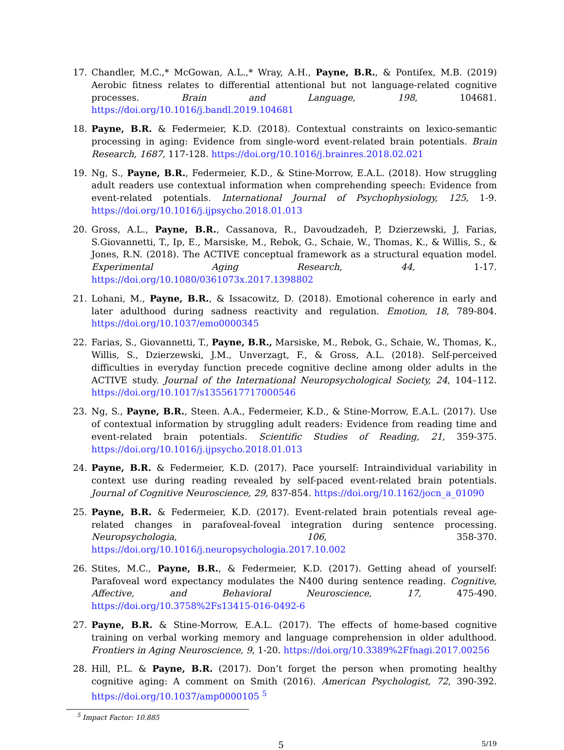17. Chandler, M.C.,* McGowan, A.L.,* Wray, A.H., Payne, B.R., & Pontifex, M.B. (2019) Aerobic fitness relates to differential attentional but not language-related cognitive processes. Brain and Language, 198, 104681. https://doi.org/10.1016/j.bandl.2019.104681
18. Payne, B.R. & Federmeier, K.D. (2018). Contextual constraints on lexico-semantic processing in aging: Evidence from single-word event-related brain potentials. Brain Research, 1687, 117-128. https://doi.org/10.1016/j.brainres.2018.02.021
19. Ng, S., Payne, B.R., Federmeier, K.D., & Stine-Morrow, E.A.L. (2018). How struggling adult readers use contextual information when comprehending speech: Evidence from event-related potentials. International Journal of Psychophysiology, 125, 1-9. https://doi.org/10.1016/j.ijpsycho.2018.01.013
20. Gross, A.L., Payne, B.R., Cassanova, R., Davoudzadeh, P, Dzierzewski, J, Farias, S.Giovannetti, T., Ip, E., Marsiske, M., Rebok, G., Schaie, W., Thomas, K., & Willis, S., & Jones, R.N. (2018). The ACTIVE conceptual framework as a structural equation model. Experimental Aging Research, 44, 1-17. https://doi.org/10.1080/0361073x.2017.1398802
21. Lohani, M., Payne, B.R., & Issacowitz, D. (2018). Emotional coherence in early and later adulthood during sadness reactivity and regulation. Emotion, 18, 789-804. https://doi.org/10.1037/emo0000345
22. Farias, S., Giovannetti, T., Payne, B.R., Marsiske, M., Rebok, G., Schaie, W., Thomas, K., Willis, S., Dzierzewski, J.M., Unverzagt, F., & Gross, A.L. (2018). Self-perceived difficulties in everyday function precede cognitive decline among older adults in the ACTIVE study. Journal of the International Neuropsychological Society, 24, 104–112. https://doi.org/10.1017/s1355617717000546
23. Ng, S., Payne, B.R., Steen. A.A., Federmeier, K.D., & Stine-Morrow, E.A.L. (2017). Use of contextual information by struggling adult readers: Evidence from reading time and event-related brain potentials. Scientific Studies of Reading, 21, 359-375. https://doi.org/10.1016/j.ijpsycho.2018.01.013
24. Payne, B.R. & Federmeier, K.D. (2017). Pace yourself: Intraindividual variability in context use during reading revealed by self-paced event-related brain potentials. Journal of Cognitive Neuroscience, 29, 837-854. https://doi.org/10.1162/jocn_a_01090
25. Payne, B.R. & Federmeier, K.D. (2017). Event-related brain potentials reveal age-related changes in parafoveal-foveal integration during sentence processing. Neuropsychologia, 106, 358-370. https://doi.org/10.1016/j.neuropsychologia.2017.10.002
26. Stites, M.C., Payne, B.R., & Federmeier, K.D. (2017). Getting ahead of yourself: Parafoveal word expectancy modulates the N400 during sentence reading. Cognitive, Affective, and Behavioral Neuroscience, 17, 475-490. https://doi.org/10.3758%2Fs13415-016-0492-6
27. Payne, B.R. & Stine-Morrow, E.A.L. (2017). The effects of home-based cognitive training on verbal working memory and language comprehension in older adulthood. Frontiers in Aging Neuroscience, 9, 1-20. https://doi.org/10.3389%2Ffnagi.2017.00256
28. Hill, P.L. & Payne, B.R. (2017). Don’t forget the person when promoting healthy cognitive aging: A comment on Smith (2016). American Psychologist, 72, 390-392. https://doi.org/10.1037/amp0000105 <sup>5</sup>
<sup>5</sup> Impact Factor: 10.885
5 5/19